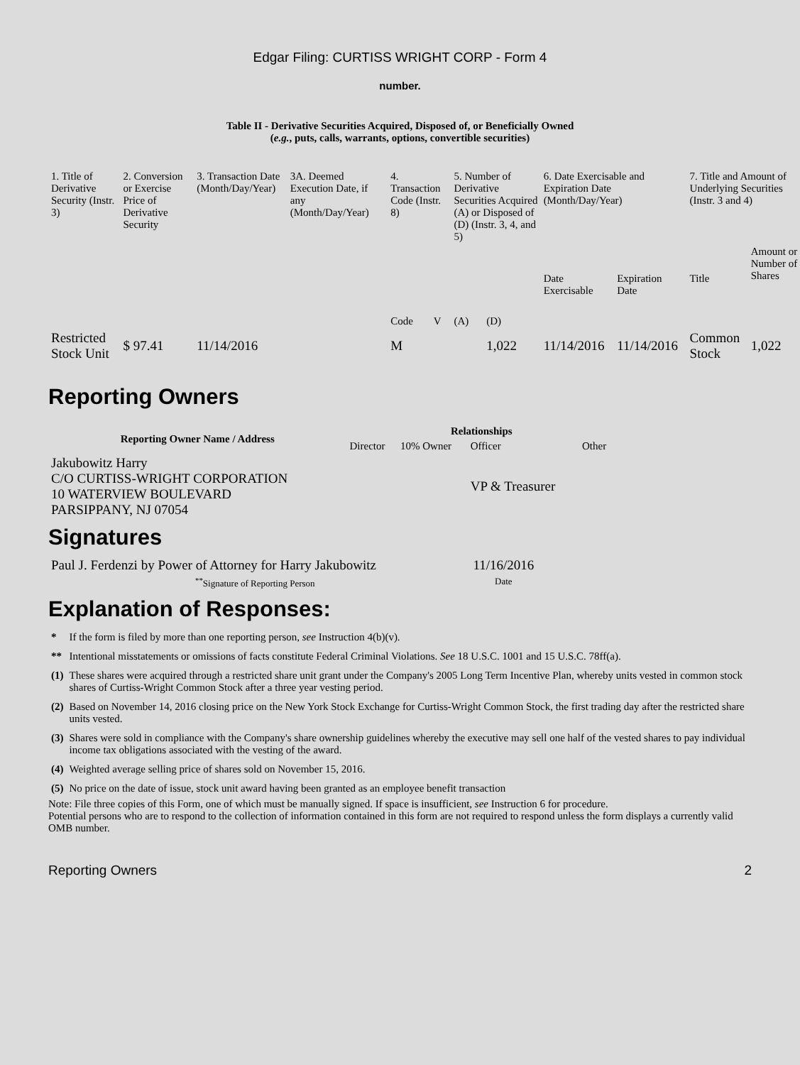Edgar Filing: CURTISS WRIGHT CORP - Form 4
number.
Table II - Derivative Securities Acquired, Disposed of, or Beneficially Owned
(e.g., puts, calls, warrants, options, convertible securities)
| 1. Title of Derivative Security (Instr. 3) | 2. Conversion or Exercise Price of Derivative Security | 3. Transaction Date (Month/Day/Year) | 3A. Deemed Execution Date, if any (Month/Day/Year) | 4. Transaction Code (Instr. 8) | | 5. Number of Derivative Securities Acquired (A) or Disposed of (D) (Instr. 3, 4, and 5) | | 6. Date Exercisable and Expiration Date (Month/Day/Year) | | 7. Title and Amount of Underlying Securities (Instr. 3 and 4) | |
| --- | --- | --- | --- | --- | --- | --- | --- | --- | --- | --- | --- |
| | | | | Code | V | (A) | (D) | Date Exercisable | Expiration Date | Title | Amount or Number of Shares |
| Restricted Stock Unit | $ 97.41 | 11/14/2016 | | M | | | 1,022 | 11/14/2016 | 11/14/2016 | Common Stock | 1,022 |
Reporting Owners
| Reporting Owner Name / Address | Relationships | | | |
| --- | --- | --- | --- | --- |
| | Director | 10% Owner | Officer | Other |
| Jakubowitz Harry C/O CURTISS-WRIGHT CORPORATION 10 WATERVIEW BOULEVARD PARSIPPANY, NJ 07054 | | | VP & Treasurer | |
Signatures
| Paul J. Ferdenzi by Power of Attorney for Harry Jakubowitz | 11/16/2016 |
| <sup>**</sup> Signature of Reporting Person | Date |
Explanation of Responses:
| * | If the form is filed by more than one reporting person, see Instruction 4(b)(v). |
| ** | Intentional misstatements or omissions of facts constitute Federal Criminal Violations. See 18 U.S.C. 1001 and 15 U.S.C. 78ff(a). |
| (1) | These shares were acquired through a restricted share unit grant under the Company's 2005 Long Term Incentive Plan, whereby units vested in common stock shares of Curtiss-Wright Common Stock after a three year vesting period. |
| (2) | Based on November 14, 2016 closing price on the New York Stock Exchange for Curtiss-Wright Common Stock, the first trading day after the restricted share units vested. |
| (3) | Shares were sold in compliance with the Company's share ownership guidelines whereby the executive may sell one half of the vested shares to pay individual income tax obligations associated with the vesting of the award. |
| (4) | Weighted average selling price of shares sold on November 15, 2016. |
| (5) | No price on the date of issue, stock unit award having been granted as an employee benefit transaction |
Note: File three copies of this Form, one of which must be manually signed. If space is insufficient, see Instruction 6 for procedure.
Potential persons who are to respond to the collection of information contained in this form are not required to respond unless the form displays a currently valid OMB number.
Reporting Owners 2